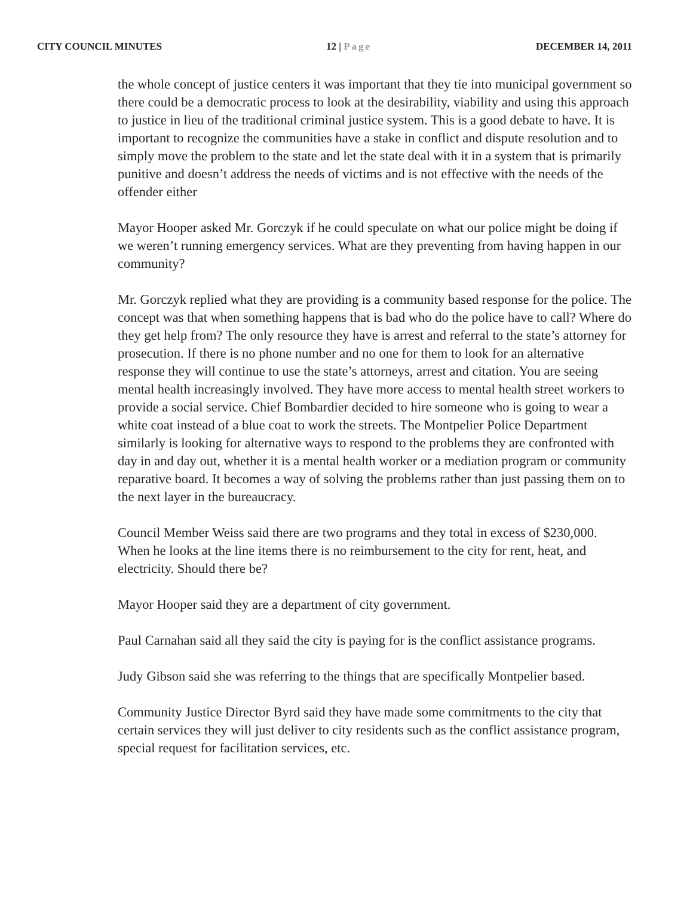CITY COUNCIL MINUTES 12 | Page DECEMBER 14, 2011
the whole concept of justice centers it was important that they tie into municipal government so there could be a democratic process to look at the desirability, viability and using this approach to justice in lieu of the traditional criminal justice system. This is a good debate to have. It is important to recognize the communities have a stake in conflict and dispute resolution and to simply move the problem to the state and let the state deal with it in a system that is primarily punitive and doesn’t address the needs of victims and is not effective with the needs of the offender either
Mayor Hooper asked Mr. Gorczyk if he could speculate on what our police might be doing if we weren’t running emergency services. What are they preventing from having happen in our community?
Mr. Gorczyk replied what they are providing is a community based response for the police. The concept was that when something happens that is bad who do the police have to call? Where do they get help from? The only resource they have is arrest and referral to the state’s attorney for prosecution. If there is no phone number and no one for them to look for an alternative response they will continue to use the state’s attorneys, arrest and citation. You are seeing mental health increasingly involved. They have more access to mental health street workers to provide a social service. Chief Bombardier decided to hire someone who is going to wear a white coat instead of a blue coat to work the streets. The Montpelier Police Department similarly is looking for alternative ways to respond to the problems they are confronted with day in and day out, whether it is a mental health worker or a mediation program or community reparative board. It becomes a way of solving the problems rather than just passing them on to the next layer in the bureaucracy.
Council Member Weiss said there are two programs and they total in excess of $230,000. When he looks at the line items there is no reimbursement to the city for rent, heat, and electricity. Should there be?
Mayor Hooper said they are a department of city government.
Paul Carnahan said all they said the city is paying for is the conflict assistance programs.
Judy Gibson said she was referring to the things that are specifically Montpelier based.
Community Justice Director Byrd said they have made some commitments to the city that certain services they will just deliver to city residents such as the conflict assistance program, special request for facilitation services, etc.